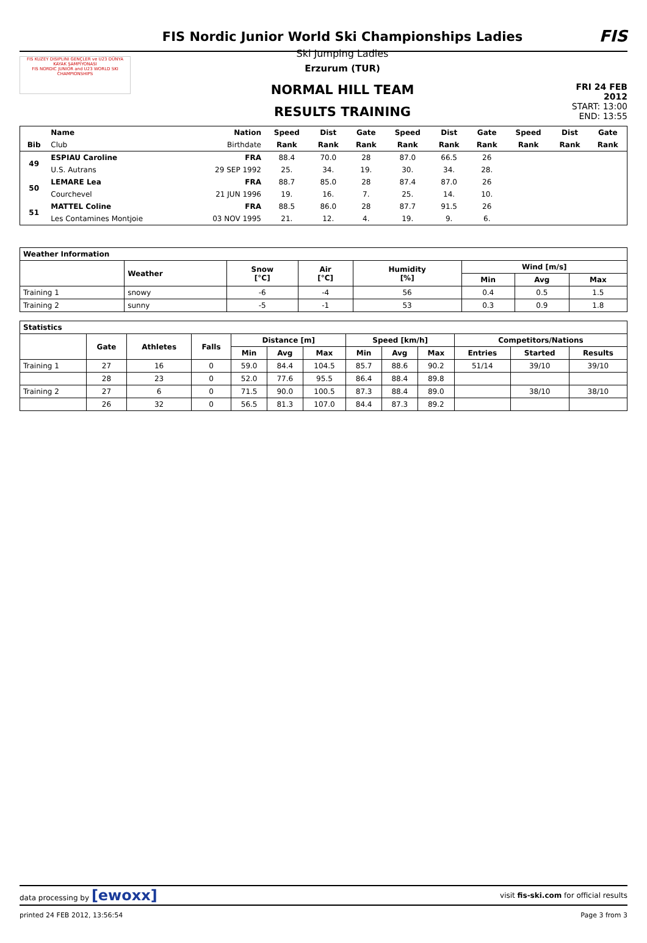FIS KUZEY DISIPLINI GENÇLER ve U23 DÜNYA KAYAK ŞAMPİYONASI
FIS NORDIC JUNIOR and U23 WORLD SKI CHAMPIONSHIPS
FIS Nordic Junior World Ski Championships Ladies
Ski Jumping Ladies
Erzurum (TUR)
NORMAL HILL TEAM
RESULTS TRAINING
FIS
FRI 24 FEB 2012
START: 13:00
END: 13:55
| | Name | Nation | Speed | Dist | Gate | Speed | Dist | Gate | Speed | Dist | Gate |
| --- | --- | --- | --- | --- | --- | --- | --- | --- | --- | --- | --- |
| Bib | Club | Birthdate | Rank | Rank | Rank | Rank | Rank | Rank | Rank | Rank | Rank |
| 49 | ESPIAU Caroline | FRA | 88.4 | 70.0 | 28 | 87.0 | 66.5 | 26 | | | |
| | U.S. Autrans | 29 SEP 1992 | 25. | 34. | 19. | 30. | 34. | 28. | | | |
| 50 | LEMARE Lea | FRA | 88.7 | 85.0 | 28 | 87.4 | 87.0 | 26 | | | |
| | Courchevel | 21 JUN 1996 | 19. | 16. | 7. | 25. | 14. | 10. | | | |
| 51 | MATTEL Coline | FRA | 88.5 | 86.0 | 28 | 87.7 | 91.5 | 26 | | | |
| | Les Contamines Montjoie | 03 NOV 1995 | 21. | 12. | 4. | 19. | 9. | 6. | | | |
| Weather Information | | | | | | | |
| --- | --- | --- | --- | --- | --- | --- | --- |
| | Weather | Snow [°C] | Air [°C] | Humidity [%] | Wind [m/s] | | |
| | | | | | Min | Avg | Max |
| Training 1 | snowy | -6 | -4 | 56 | 0.4 | 0.5 | 1.5 |
| Training 2 | sunny | -5 | -1 | 53 | 0.3 | 0.9 | 1.8 |
| Statistics | | | | | | | | | | | | |
| --- | --- | --- | --- | --- | --- | --- | --- | --- | --- | --- | --- | --- |
| | Gate | Athletes | Falls | Distance [m] | | | Speed [km/h] | | | Competitors/Nations | | |
| | | | | Min | Avg | Max | Min | Avg | Max | Entries | Started | Results |
| Training 1 | 27 | 16 | 0 | 59.0 | 84.4 | 104.5 | 85.7 | 88.6 | 90.2 | 51/14 | 39/10 | 39/10 |
| | 28 | 23 | 0 | 52.0 | 77.6 | 95.5 | 86.4 | 88.4 | 89.8 | | | |
| Training 2 | 27 | 6 | 0 | 71.5 | 90.0 | 100.5 | 87.3 | 88.4 | 89.0 | | 38/10 | 38/10 |
| | 26 | 32 | 0 | 56.5 | 81.3 | 107.0 | 84.4 | 87.3 | 89.2 | | | |
data processing by [ewoxx] visit fis-ski.com for official results
printed 24 FEB 2012, 13:56:54 Page 3 from 3